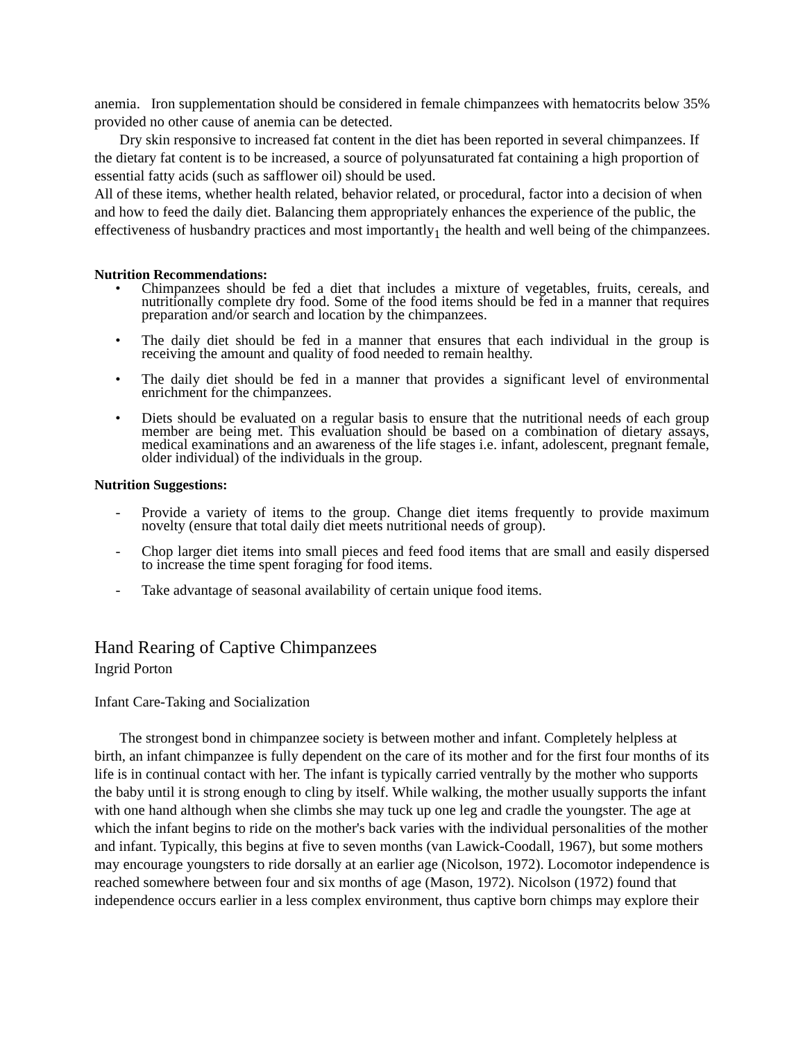anemia. Iron supplementation should be considered in female chimpanzees with hematocrits below 35% provided no other cause of anemia can be detected.
Dry skin responsive to increased fat content in the diet has been reported in several chimpanzees. If the dietary fat content is to be increased, a source of polyunsaturated fat containing a high proportion of essential fatty acids (such as safflower oil) should be used.
All of these items, whether health related, behavior related, or procedural, factor into a decision of when and how to feed the daily diet. Balancing them appropriately enhances the experience of the public, the effectiveness of husbandry practices and most importantly<sub>1</sub> the health and well being of the chimpanzees.
Nutrition Recommendations:
• Chimpanzees should be fed a diet that includes a mixture of vegetables, fruits, cereals, and nutritionally complete dry food. Some of the food items should be fed in a manner that requires preparation and/or search and location by the chimpanzees.
• The daily diet should be fed in a manner that ensures that each individual in the group is receiving the amount and quality of food needed to remain healthy.
• The daily diet should be fed in a manner that provides a significant level of environmental enrichment for the chimpanzees.
• Diets should be evaluated on a regular basis to ensure that the nutritional needs of each group member are being met. This evaluation should be based on a combination of dietary assays, medical examinations and an awareness of the life stages i.e. infant, adolescent, pregnant female, older individual) of the individuals in the group.
Nutrition Suggestions:
- Provide a variety of items to the group. Change diet items frequently to provide maximum novelty (ensure that total daily diet meets nutritional needs of group).
- Chop larger diet items into small pieces and feed food items that are small and easily dispersed to increase the time spent foraging for food items.
- Take advantage of seasonal availability of certain unique food items.
Hand Rearing of Captive Chimpanzees
Ingrid Porton
Infant Care-Taking and Socialization
The strongest bond in chimpanzee society is between mother and infant. Completely helpless at birth, an infant chimpanzee is fully dependent on the care of its mother and for the first four months of its life is in continual contact with her. The infant is typically carried ventrally by the mother who supports the baby until it is strong enough to cling by itself. While walking, the mother usually supports the infant with one hand although when she climbs she may tuck up one leg and cradle the youngster. The age at which the infant begins to ride on the mother's back varies with the individual personalities of the mother and infant. Typically, this begins at five to seven months (van Lawick-Coodall, 1967), but some mothers may encourage youngsters to ride dorsally at an earlier age (Nicolson, 1972). Locomotor independence is reached somewhere between four and six months of age (Mason, 1972). Nicolson (1972) found that independence occurs earlier in a less complex environment, thus captive born chimps may explore their